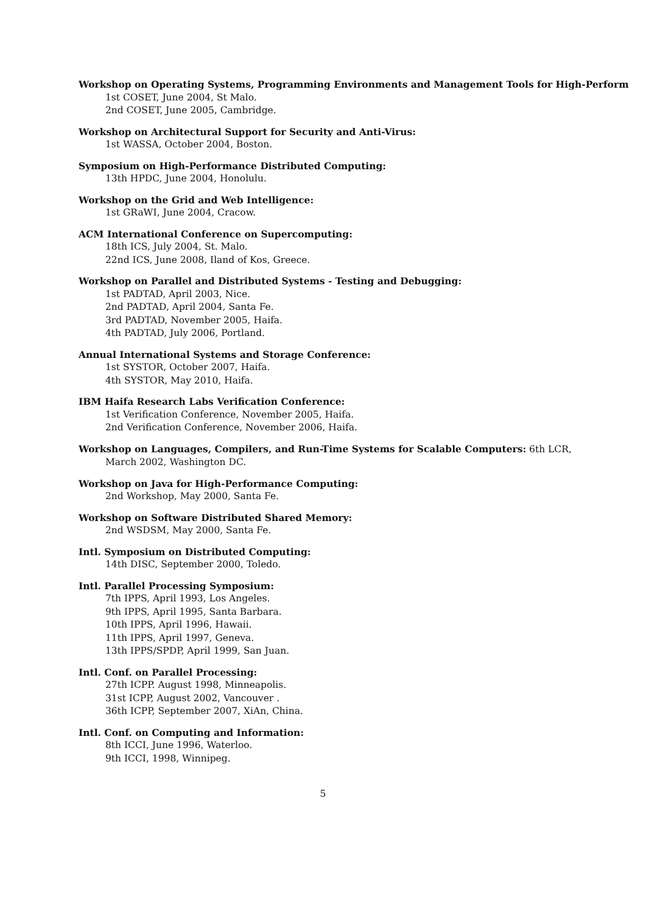Workshop on Operating Systems, Programming Environments and Management Tools for High-Perform
1st COSET, June 2004, St Malo.
2nd COSET, June 2005, Cambridge.
Workshop on Architectural Support for Security and Anti-Virus:
1st WASSA, October 2004, Boston.
Symposium on High-Performance Distributed Computing:
13th HPDC, June 2004, Honolulu.
Workshop on the Grid and Web Intelligence:
1st GRaWI, June 2004, Cracow.
ACM International Conference on Supercomputing:
18th ICS, July 2004, St. Malo.
22nd ICS, June 2008, Iland of Kos, Greece.
Workshop on Parallel and Distributed Systems - Testing and Debugging:
1st PADTAD, April 2003, Nice.
2nd PADTAD, April 2004, Santa Fe.
3rd PADTAD, November 2005, Haifa.
4th PADTAD, July 2006, Portland.
Annual International Systems and Storage Conference:
1st SYSTOR, October 2007, Haifa.
4th SYSTOR, May 2010, Haifa.
IBM Haifa Research Labs Verification Conference:
1st Verification Conference, November 2005, Haifa.
2nd Verification Conference, November 2006, Haifa.
Workshop on Languages, Compilers, and Run-Time Systems for Scalable Computers: 6th LCR,
March 2002, Washington DC.
Workshop on Java for High-Performance Computing:
2nd Workshop, May 2000, Santa Fe.
Workshop on Software Distributed Shared Memory:
2nd WSDSM, May 2000, Santa Fe.
Intl. Symposium on Distributed Computing:
14th DISC, September 2000, Toledo.
Intl. Parallel Processing Symposium:
7th IPPS, April 1993, Los Angeles.
9th IPPS, April 1995, Santa Barbara.
10th IPPS, April 1996, Hawaii.
11th IPPS, April 1997, Geneva.
13th IPPS/SPDP, April 1999, San Juan.
Intl. Conf. on Parallel Processing:
27th ICPP. August 1998, Minneapolis.
31st ICPP, August 2002, Vancouver .
36th ICPP, September 2007, XiAn, China.
Intl. Conf. on Computing and Information:
8th ICCI, June 1996, Waterloo.
9th ICCI, 1998, Winnipeg.
5